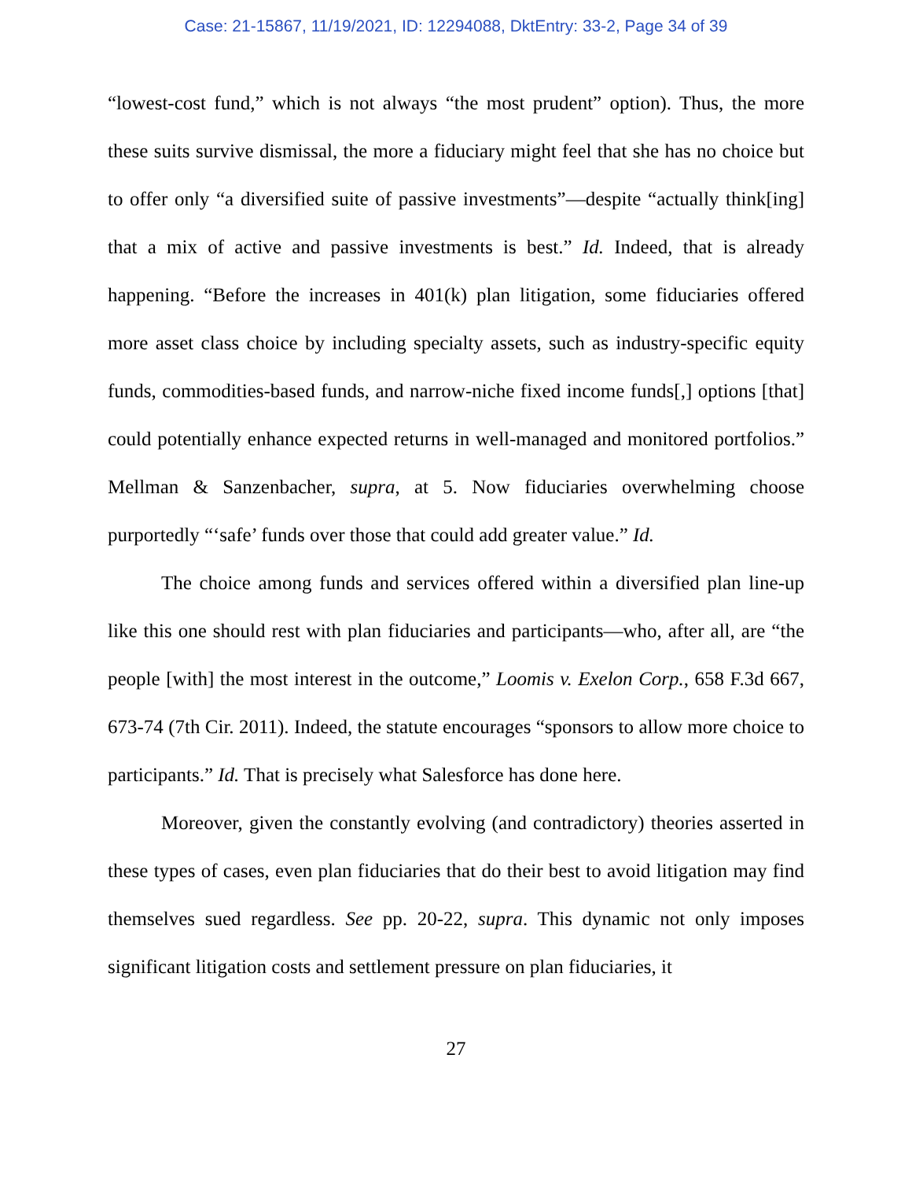Case: 21-15867, 11/19/2021, ID: 12294088, DktEntry: 33-2, Page 34 of 39
“lowest-cost fund,” which is not always “the most prudent” option). Thus, the more these suits survive dismissal, the more a fiduciary might feel that she has no choice but to offer only “a diversified suite of passive investments”—despite “actually think[ing] that a mix of active and passive investments is best.” Id. Indeed, that is already happening. “Before the increases in 401(k) plan litigation, some fiduciaries offered more asset class choice by including specialty assets, such as industry-specific equity funds, commodities-based funds, and narrow-niche fixed income funds[,] options [that] could potentially enhance expected returns in well-managed and monitored portfolios.” Mellman & Sanzenbacher, supra, at 5. Now fiduciaries overwhelming choose purportedly “‘safe’ funds over those that could add greater value.” Id.
The choice among funds and services offered within a diversified plan line-up like this one should rest with plan fiduciaries and participants—who, after all, are “the people [with] the most interest in the outcome,” Loomis v. Exelon Corp., 658 F.3d 667, 673-74 (7th Cir. 2011). Indeed, the statute encourages “sponsors to allow more choice to participants.” Id. That is precisely what Salesforce has done here.
Moreover, given the constantly evolving (and contradictory) theories asserted in these types of cases, even plan fiduciaries that do their best to avoid litigation may find themselves sued regardless. See pp. 20-22, supra. This dynamic not only imposes significant litigation costs and settlement pressure on plan fiduciaries, it
27